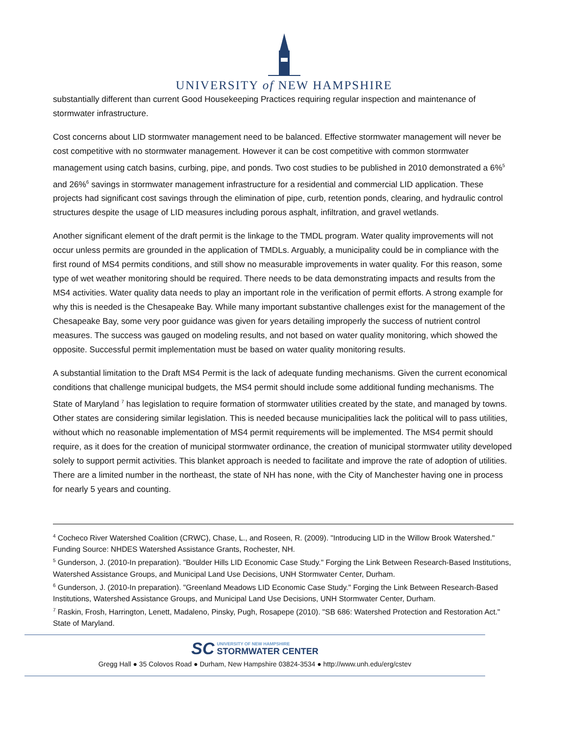UNIVERSITY of NEW HAMPSHIRE
substantially different than current Good Housekeeping Practices requiring regular inspection and maintenance of stormwater infrastructure.
Cost concerns about LID stormwater management need to be balanced. Effective stormwater management will never be cost competitive with no stormwater management. However it can be cost competitive with common stormwater management using catch basins, curbing, pipe, and ponds. Two cost studies to be published in 2010 demonstrated a 6%<sup>5</sup> and 26%<sup>6</sup> savings in stormwater management infrastructure for a residential and commercial LID application. These projects had significant cost savings through the elimination of pipe, curb, retention ponds, clearing, and hydraulic control structures despite the usage of LID measures including porous asphalt, infiltration, and gravel wetlands.
Another significant element of the draft permit is the linkage to the TMDL program. Water quality improvements will not occur unless permits are grounded in the application of TMDLs. Arguably, a municipality could be in compliance with the first round of MS4 permits conditions, and still show no measurable improvements in water quality. For this reason, some type of wet weather monitoring should be required. There needs to be data demonstrating impacts and results from the MS4 activities. Water quality data needs to play an important role in the verification of permit efforts. A strong example for why this is needed is the Chesapeake Bay. While many important substantive challenges exist for the management of the Chesapeake Bay, some very poor guidance was given for years detailing improperly the success of nutrient control measures. The success was gauged on modeling results, and not based on water quality monitoring, which showed the opposite. Successful permit implementation must be based on water quality monitoring results.
A substantial limitation to the Draft MS4 Permit is the lack of adequate funding mechanisms. Given the current economical conditions that challenge municipal budgets, the MS4 permit should include some additional funding mechanisms. The State of Maryland <sup>7</sup> has legislation to require formation of stormwater utilities created by the state, and managed by towns. Other states are considering similar legislation. This is needed because municipalities lack the political will to pass utilities, without which no reasonable implementation of MS4 permit requirements will be implemented. The MS4 permit should require, as it does for the creation of municipal stormwater ordinance, the creation of municipal stormwater utility developed solely to support permit activities. This blanket approach is needed to facilitate and improve the rate of adoption of utilities. There are a limited number in the northeast, the state of NH has none, with the City of Manchester having one in process for nearly 5 years and counting.
<sup>4</sup> Cocheco River Watershed Coalition (CRWC), Chase, L., and Roseen, R. (2009). "Introducing LID in the Willow Brook Watershed." Funding Source: NHDES Watershed Assistance Grants, Rochester, NH.
<sup>5</sup> Gunderson, J. (2010-In preparation). "Boulder Hills LID Economic Case Study." Forging the Link Between Research-Based Institutions, Watershed Assistance Groups, and Municipal Land Use Decisions, UNH Stormwater Center, Durham.
<sup>6</sup> Gunderson, J. (2010-In preparation). "Greenland Meadows LID Economic Case Study." Forging the Link Between Research-Based Institutions, Watershed Assistance Groups, and Municipal Land Use Decisions, UNH Stormwater Center, Durham.
<sup>7</sup> Raskin, Frosh, Harrington, Lenett, Madaleno, Pinsky, Pugh, Rosapepe (2010). "SB 686: Watershed Protection and Restoration Act." State of Maryland.
SC UNIVERSITY OF NEW HAMPSHIRE STORMWATER CENTER
Gregg Hall ● 35 Colovos Road ● Durham, New Hampshire 03824-3534 ● http://www.unh.edu/erg/cstev